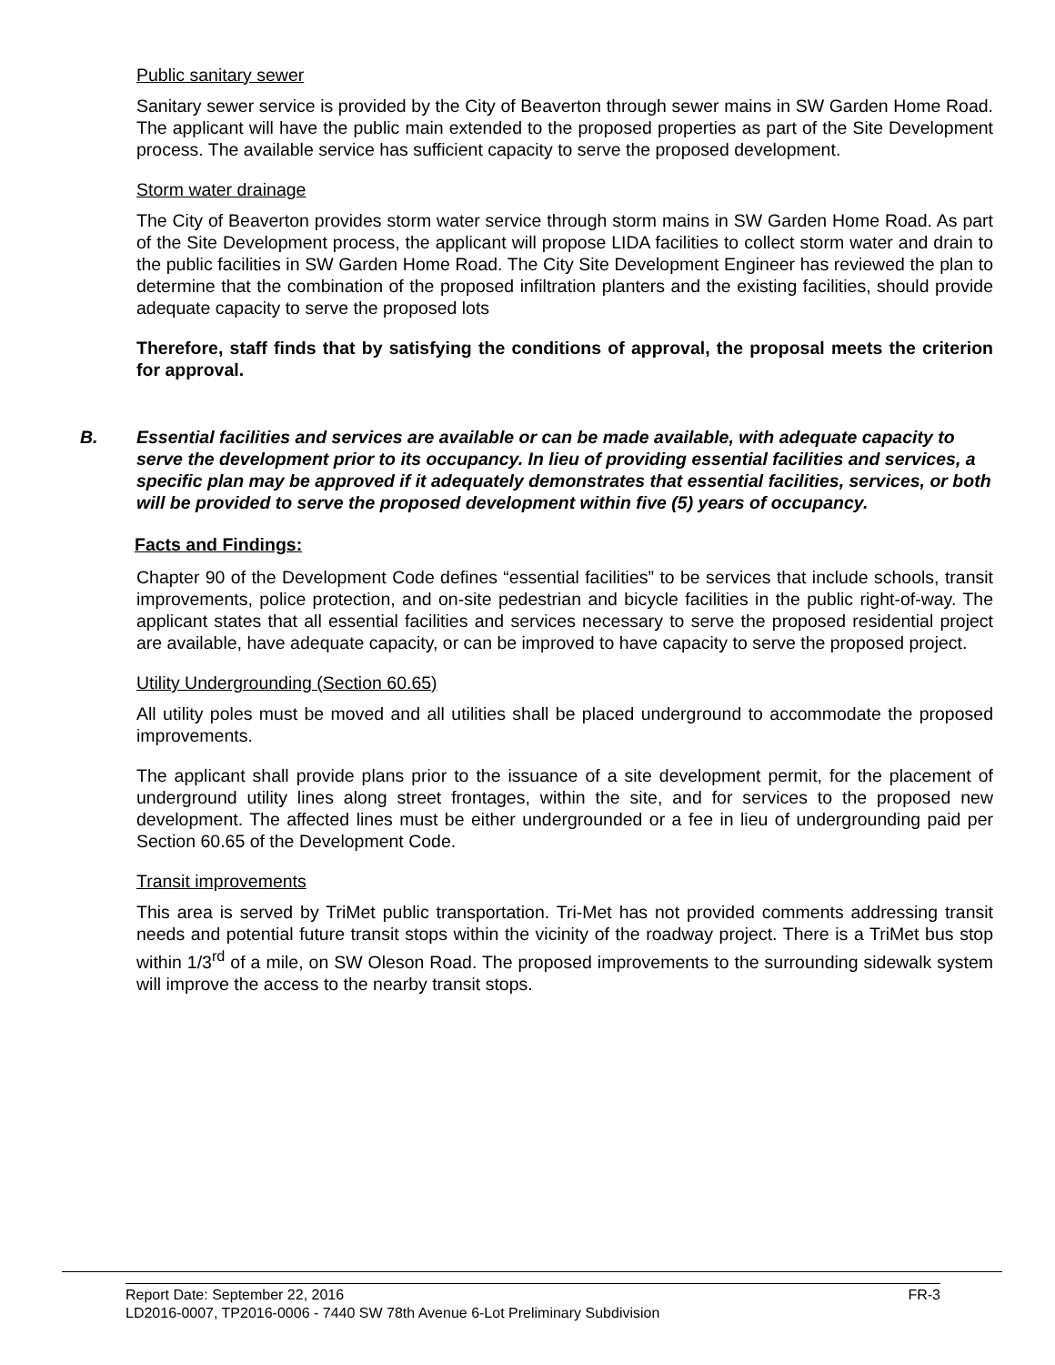Public sanitary sewer
Sanitary sewer service is provided by the City of Beaverton through sewer mains in SW Garden Home Road. The applicant will have the public main extended to the proposed properties as part of the Site Development process. The available service has sufficient capacity to serve the proposed development.
Storm water drainage
The City of Beaverton provides storm water service through storm mains in SW Garden Home Road. As part of the Site Development process, the applicant will propose LIDA facilities to collect storm water and drain to the public facilities in SW Garden Home Road. The City Site Development Engineer has reviewed the plan to determine that the combination of the proposed infiltration planters and the existing facilities, should provide adequate capacity to serve the proposed lots
Therefore, staff finds that by satisfying the conditions of approval, the proposal meets the criterion for approval.
B. Essential facilities and services are available or can be made available, with adequate capacity to serve the development prior to its occupancy. In lieu of providing essential facilities and services, a specific plan may be approved if it adequately demonstrates that essential facilities, services, or both will be provided to serve the proposed development within five (5) years of occupancy.
Facts and Findings:
Chapter 90 of the Development Code defines “essential facilities” to be services that include schools, transit improvements, police protection, and on-site pedestrian and bicycle facilities in the public right-of-way. The applicant states that all essential facilities and services necessary to serve the proposed residential project are available, have adequate capacity, or can be improved to have capacity to serve the proposed project.
Utility Undergrounding (Section 60.65)
All utility poles must be moved and all utilities shall be placed underground to accommodate the proposed improvements.
The applicant shall provide plans prior to the issuance of a site development permit, for the placement of underground utility lines along street frontages, within the site, and for services to the proposed new development. The affected lines must be either undergrounded or a fee in lieu of undergrounding paid per Section 60.65 of the Development Code.
Transit improvements
This area is served by TriMet public transportation. Tri-Met has not provided comments addressing transit needs and potential future transit stops within the vicinity of the roadway project. There is a TriMet bus stop within 1/3<sup>rd</sup> of a mile, on SW Oleson Road. The proposed improvements to the surrounding sidewalk system will improve the access to the nearby transit stops.
Report Date: September 22, 2016 FR-3
LD2016-0007, TP2016-0006 - 7440 SW 78th Avenue 6-Lot Preliminary Subdivision